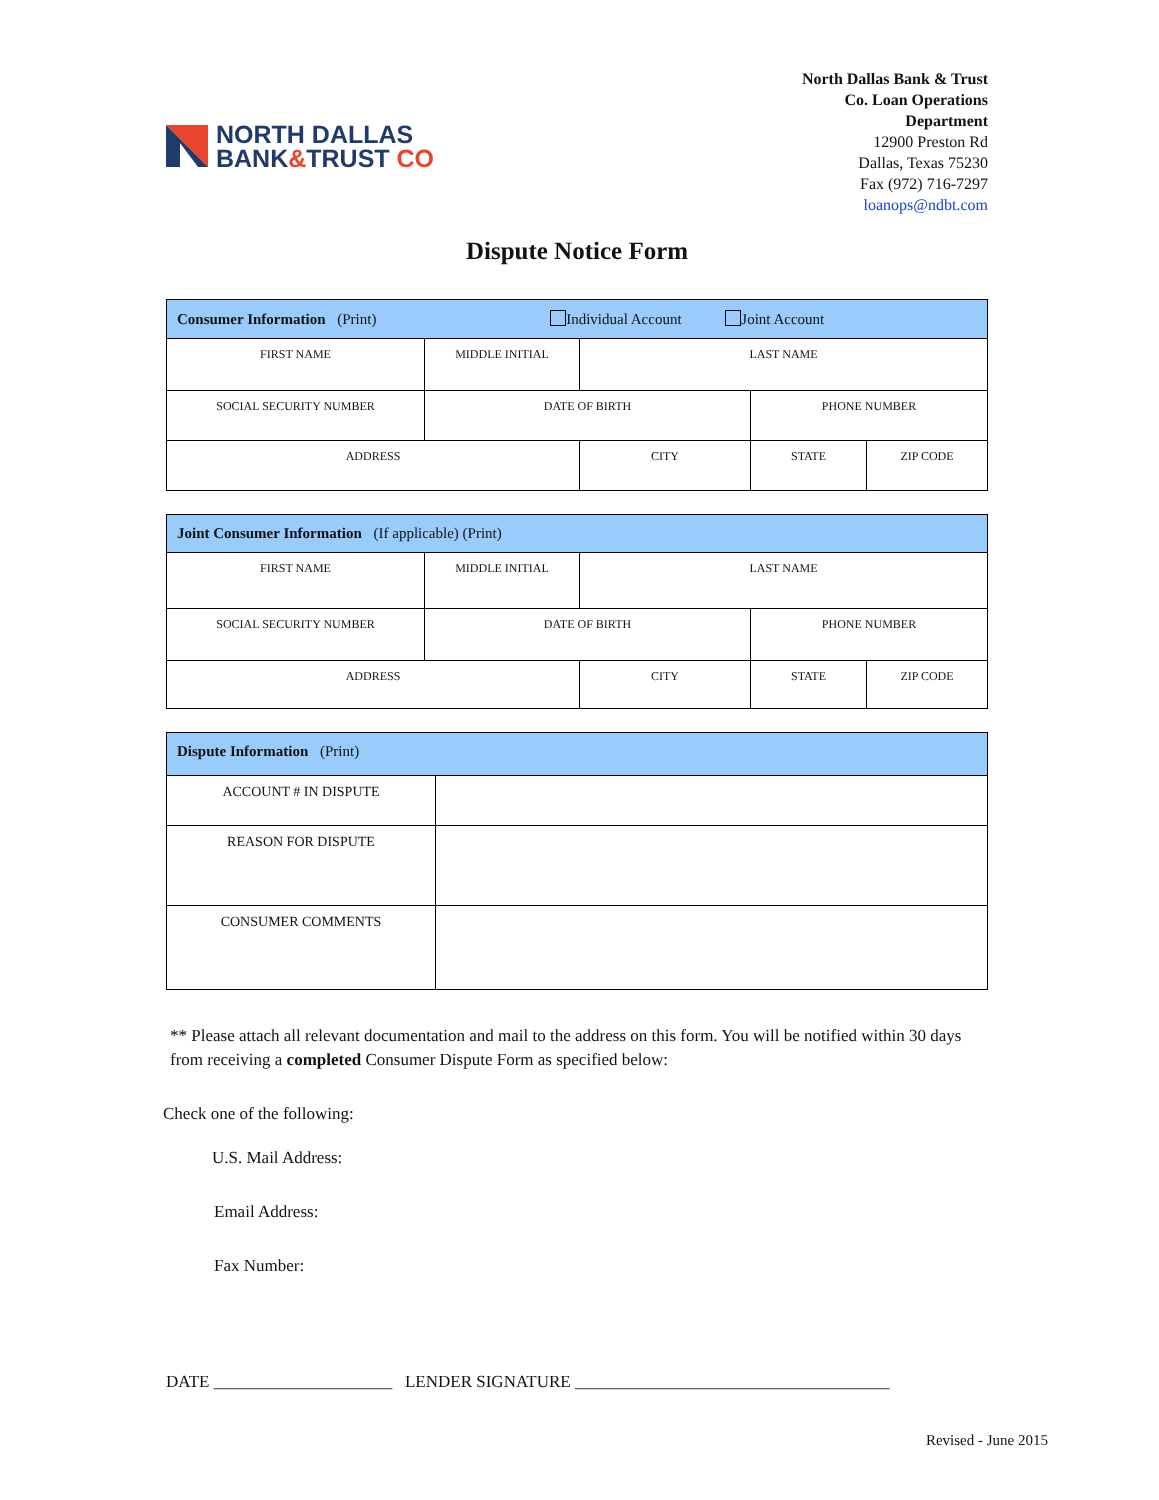NORTH DALLAS
BANK&TRUST CO
North Dallas Bank & Trust
Co. Loan Operations
Department
12900 Preston Rd
Dallas, Texas 75230
Fax (972) 716-7297
loanops@ndbt.com
Dispute Notice Form
| Consumer Information (Print) Individual Account Joint Account | | | | |
| --- | --- | --- | --- | --- |
| FIRST NAME | MIDDLE INITIAL | LAST NAME | | |
| SOCIAL SECURITY NUMBER | DATE OF BIRTH | | PHONE NUMBER | |
| ADDRESS | | CITY | STATE | ZIP CODE |
| Joint Consumer Information (If applicable) (Print) | | | | |
| --- | --- | --- | --- | --- |
| FIRST NAME | MIDDLE INITIAL | LAST NAME | | |
| SOCIAL SECURITY NUMBER | DATE OF BIRTH | | PHONE NUMBER | |
| ADDRESS | | CITY | STATE | ZIP CODE |
| Dispute Information (Print) | |
| --- | --- |
| ACCOUNT # IN DISPUTE | |
| REASON FOR DISPUTE | |
| CONSUMER COMMENTS | |
** Please attach all relevant documentation and mail to the address on this form. You will be notified within 30 days from receiving a completed Consumer Dispute Form as specified below:
Check one of the following:
U.S. Mail Address:
Email Address:
Fax Number:
DATE _____________________ LENDER SIGNATURE _____________________________________
Revised - June 2015